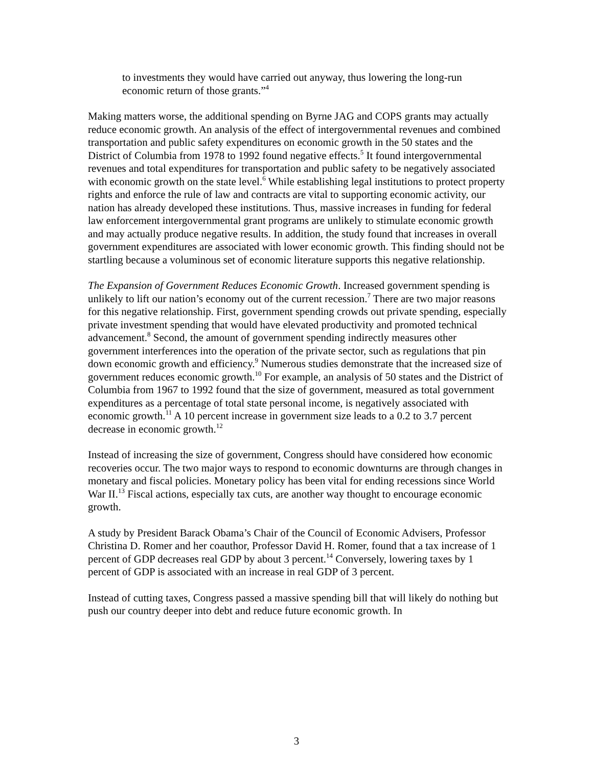to investments they would have carried out anyway, thus lowering the long-run economic return of those grants.”<sup>4</sup>
Making matters worse, the additional spending on Byrne JAG and COPS grants may actually reduce economic growth. An analysis of the effect of intergovernmental revenues and combined transportation and public safety expenditures on economic growth in the 50 states and the District of Columbia from 1978 to 1992 found negative effects.<sup>5</sup> It found intergovernmental revenues and total expenditures for transportation and public safety to be negatively associated with economic growth on the state level.<sup>6</sup> While establishing legal institutions to protect property rights and enforce the rule of law and contracts are vital to supporting economic activity, our nation has already developed these institutions. Thus, massive increases in funding for federal law enforcement intergovernmental grant programs are unlikely to stimulate economic growth and may actually produce negative results. In addition, the study found that increases in overall government expenditures are associated with lower economic growth. This finding should not be startling because a voluminous set of economic literature supports this negative relationship.
The Expansion of Government Reduces Economic Growth. Increased government spending is unlikely to lift our nation’s economy out of the current recession.<sup>7</sup> There are two major reasons for this negative relationship. First, government spending crowds out private spending, especially private investment spending that would have elevated productivity and promoted technical advancement.<sup>8</sup> Second, the amount of government spending indirectly measures other government interferences into the operation of the private sector, such as regulations that pin down economic growth and efficiency.<sup>9</sup> Numerous studies demonstrate that the increased size of government reduces economic growth.<sup>10</sup> For example, an analysis of 50 states and the District of Columbia from 1967 to 1992 found that the size of government, measured as total government expenditures as a percentage of total state personal income, is negatively associated with economic growth.<sup>11</sup> A 10 percent increase in government size leads to a 0.2 to 3.7 percent decrease in economic growth.<sup>12</sup>
Instead of increasing the size of government, Congress should have considered how economic recoveries occur. The two major ways to respond to economic downturns are through changes in monetary and fiscal policies. Monetary policy has been vital for ending recessions since World War II.<sup>13</sup> Fiscal actions, especially tax cuts, are another way thought to encourage economic growth.
A study by President Barack Obama’s Chair of the Council of Economic Advisers, Professor Christina D. Romer and her coauthor, Professor David H. Romer, found that a tax increase of 1 percent of GDP decreases real GDP by about 3 percent.<sup>14</sup> Conversely, lowering taxes by 1 percent of GDP is associated with an increase in real GDP of 3 percent.
Instead of cutting taxes, Congress passed a massive spending bill that will likely do nothing but push our country deeper into debt and reduce future economic growth. In
3